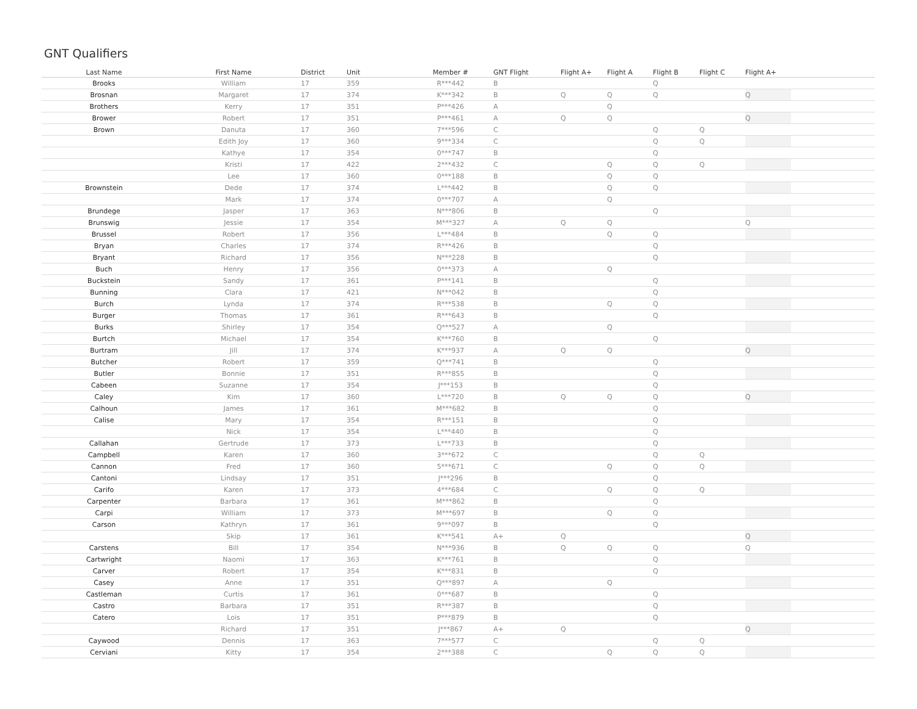GNT Qualifiers
| Last Name | First Name | District | Unit | Member # | GNT Flight | Flight A+ | Flight A | Flight B | Flight C | Flight A+ | |
| --- | --- | --- | --- | --- | --- | --- | --- | --- | --- | --- | --- |
| Brooks | William | 17 | 359 | R***442 | B | | | Q | | | |
| Brosnan | Margaret | 17 | 374 | K***342 | B | Q | Q | Q | | Q | |
| Brothers | Kerry | 17 | 351 | P***426 | A | | Q | | | | |
| Brower | Robert | 17 | 351 | P***461 | A | Q | Q | | | Q | |
| Brown | Danuta | 17 | 360 | 7***596 | C | | | Q | Q | | |
| | Edith Joy | 17 | 360 | 9***334 | C | | | Q | Q | | |
| | Kathye | 17 | 354 | 0***747 | B | | | Q | | | |
| | Kristi | 17 | 422 | 2***432 | C | | Q | Q | Q | | |
| | Lee | 17 | 360 | 0***188 | B | | Q | Q | | | |
| Brownstein | Dede | 17 | 374 | L***442 | B | | Q | Q | | | |
| | Mark | 17 | 374 | 0***707 | A | | Q | | | | |
| Brundege | Jasper | 17 | 363 | N***806 | B | | | Q | | | |
| Brunswig | Jessie | 17 | 354 | M***327 | A | Q | Q | | | Q | |
| Brussel | Robert | 17 | 356 | L***484 | B | | Q | Q | | | |
| Bryan | Charles | 17 | 374 | R***426 | B | | | Q | | | |
| Bryant | Richard | 17 | 356 | N***228 | B | | | Q | | | |
| Buch | Henry | 17 | 356 | 0***373 | A | | Q | | | | |
| Buckstein | Sandy | 17 | 361 | P***141 | B | | | Q | | | |
| Bunning | Clara | 17 | 421 | N***042 | B | | | Q | | | |
| Burch | Lynda | 17 | 374 | R***538 | B | | Q | Q | | | |
| Burger | Thomas | 17 | 361 | R***643 | B | | | Q | | | |
| Burks | Shirley | 17 | 354 | Q***527 | A | | Q | | | | |
| Burtch | Michael | 17 | 354 | K***760 | B | | | Q | | | |
| Burtram | Jill | 17 | 374 | K***937 | A | Q | Q | | | Q | |
| Butcher | Robert | 17 | 359 | Q***741 | B | | | Q | | | |
| Butler | Bonnie | 17 | 351 | R***855 | B | | | Q | | | |
| Cabeen | Suzanne | 17 | 354 | J***153 | B | | | Q | | | |
| Caley | Kim | 17 | 360 | L***720 | B | Q | Q | Q | | Q | |
| Calhoun | James | 17 | 361 | M***682 | B | | | Q | | | |
| Calise | Mary | 17 | 354 | R***151 | B | | | Q | | | |
| | Nick | 17 | 354 | L***440 | B | | | Q | | | |
| Callahan | Gertrude | 17 | 373 | L***733 | B | | | Q | | | |
| Campbell | Karen | 17 | 360 | 3***672 | C | | | Q | Q | | |
| Cannon | Fred | 17 | 360 | 5***671 | C | | Q | Q | Q | | |
| Cantoni | Lindsay | 17 | 351 | J***296 | B | | | Q | | | |
| Carifo | Karen | 17 | 373 | 4***684 | C | | Q | Q | Q | | |
| Carpenter | Barbara | 17 | 361 | M***862 | B | | | Q | | | |
| Carpi | William | 17 | 373 | M***697 | B | | Q | Q | | | |
| Carson | Kathryn | 17 | 361 | 9***097 | B | | | Q | | | |
| | Skip | 17 | 361 | K***541 | A+ | Q | | | | Q | |
| Carstens | Bill | 17 | 354 | N***936 | B | Q | Q | Q | | Q | |
| Cartwright | Naomi | 17 | 363 | K***761 | B | | | Q | | | |
| Carver | Robert | 17 | 354 | K***831 | B | | | Q | | | |
| Casey | Anne | 17 | 351 | Q***897 | A | | Q | | | | |
| Castleman | Curtis | 17 | 361 | 0***687 | B | | | Q | | | |
| Castro | Barbara | 17 | 351 | R***387 | B | | | Q | | | |
| Catero | Lois | 17 | 351 | P***879 | B | | | Q | | | |
| | Richard | 17 | 351 | J***867 | A+ | Q | | | | Q | |
| Caywood | Dennis | 17 | 363 | 7***577 | C | | | Q | Q | | |
| Cerviani | Kitty | 17 | 354 | 2***388 | C | | Q | Q | Q | | |